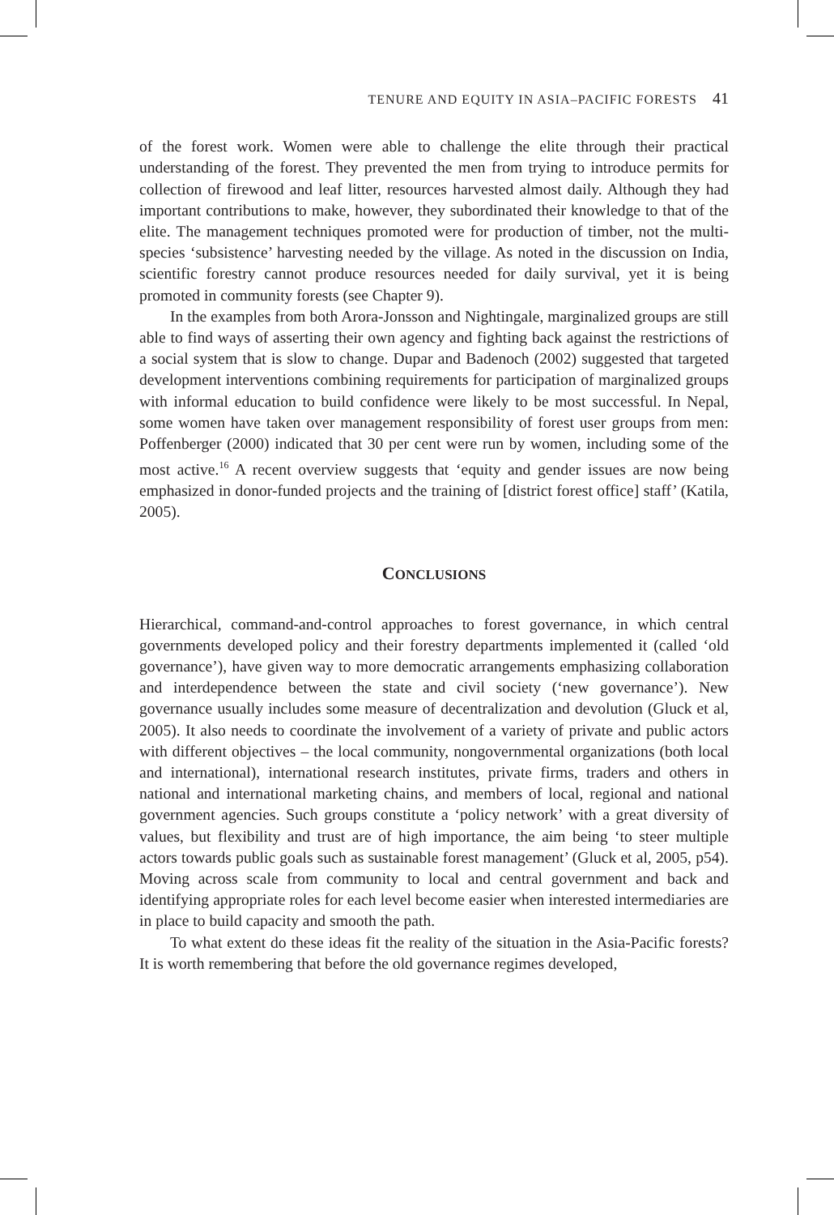TENURE AND EQUITY IN ASIA–PACIFIC FORESTS 41
of the forest work. Women were able to challenge the elite through their practical understanding of the forest. They prevented the men from trying to introduce permits for collection of firewood and leaf litter, resources harvested almost daily. Although they had important contributions to make, however, they subordinated their knowledge to that of the elite. The management techniques promoted were for production of timber, not the multi-species ‘subsistence’ harvesting needed by the village. As noted in the discussion on India, scientific forestry cannot produce resources needed for daily survival, yet it is being promoted in community forests (see Chapter 9).
In the examples from both Arora-Jonsson and Nightingale, marginalized groups are still able to find ways of asserting their own agency and fighting back against the restrictions of a social system that is slow to change. Dupar and Badenoch (2002) suggested that targeted development interventions combining requirements for participation of marginalized groups with informal education to build confidence were likely to be most successful. In Nepal, some women have taken over management responsibility of forest user groups from men: Poffenberger (2000) indicated that 30 per cent were run by women, including some of the most active.<sup>16</sup> A recent overview suggests that ‘equity and gender issues are now being emphasized in donor-funded projects and the training of [district forest office] staff’ (Katila, 2005).
CONCLUSIONS
Hierarchical, command-and-control approaches to forest governance, in which central governments developed policy and their forestry departments implemented it (called ‘old governance’), have given way to more democratic arrangements emphasizing collaboration and interdependence between the state and civil society (‘new governance’). New governance usually includes some measure of decentralization and devolution (Gluck et al, 2005). It also needs to coordinate the involvement of a variety of private and public actors with different objectives – the local community, nongovernmental organizations (both local and international), international research institutes, private firms, traders and others in national and international marketing chains, and members of local, regional and national government agencies. Such groups constitute a ‘policy network’ with a great diversity of values, but flexibility and trust are of high importance, the aim being ‘to steer multiple actors towards public goals such as sustainable forest management’ (Gluck et al, 2005, p54). Moving across scale from community to local and central government and back and identifying appropriate roles for each level become easier when interested intermediaries are in place to build capacity and smooth the path.
To what extent do these ideas fit the reality of the situation in the Asia-Pacific forests? It is worth remembering that before the old governance regimes developed,